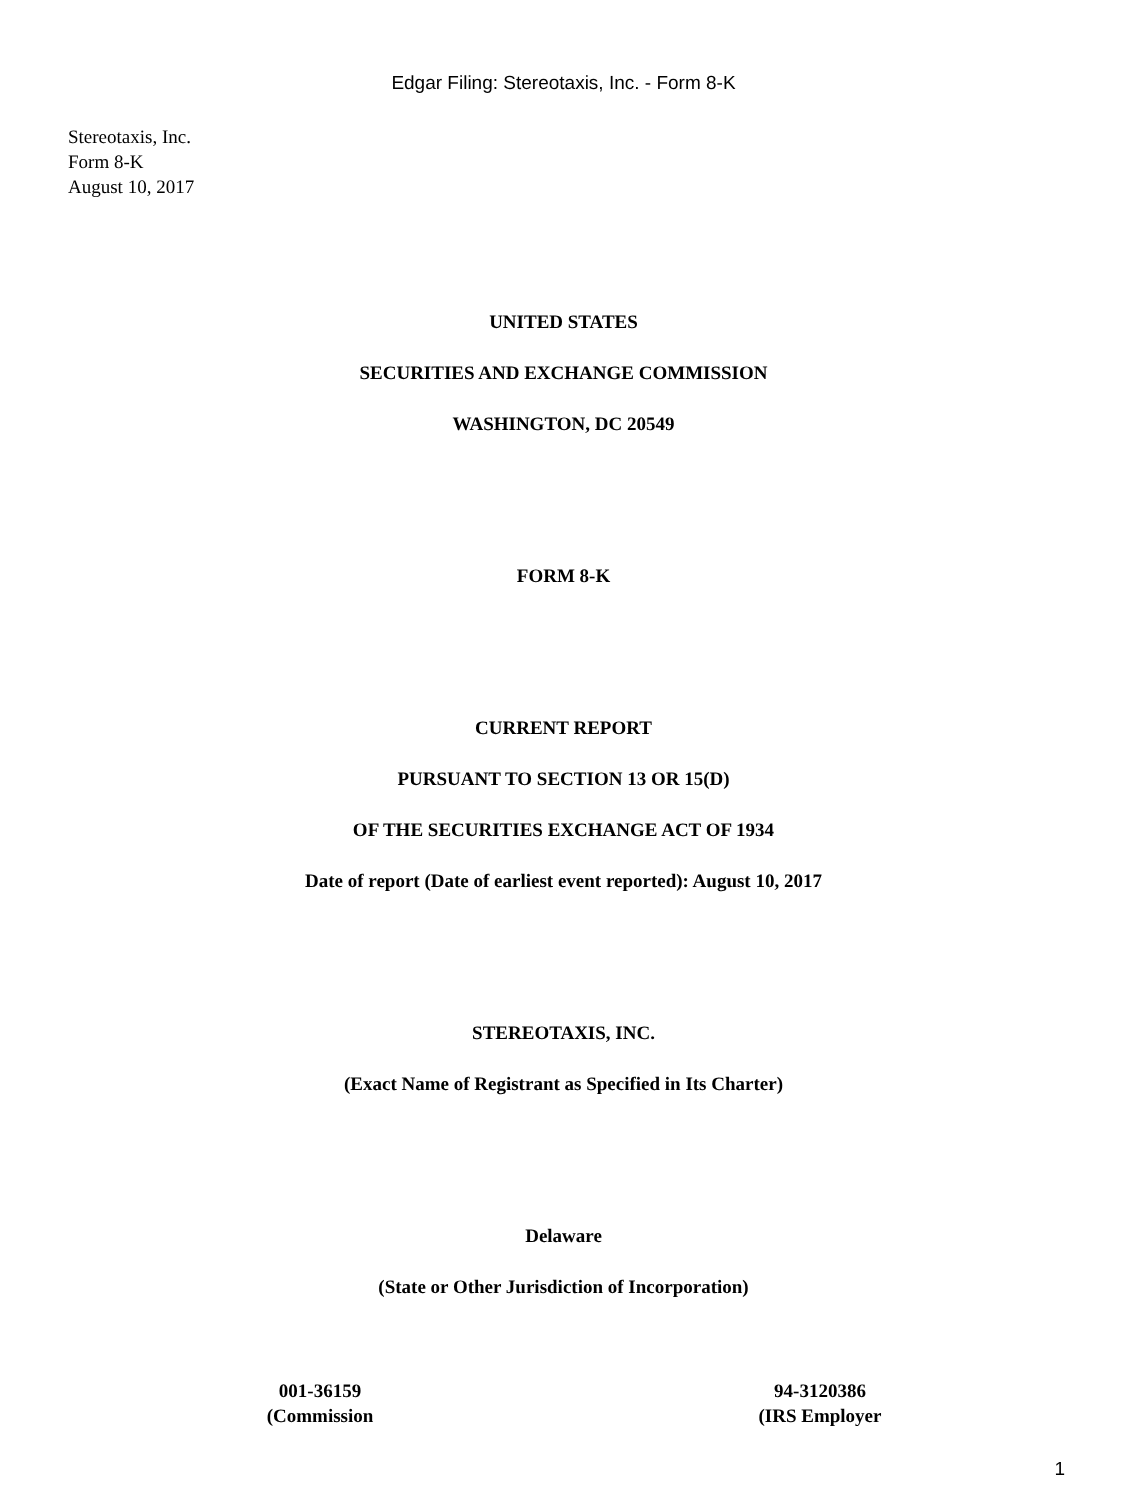Edgar Filing: Stereotaxis, Inc. - Form 8-K
Stereotaxis, Inc.
Form 8-K
August 10, 2017
UNITED STATES
SECURITIES AND EXCHANGE COMMISSION
WASHINGTON, DC 20549
FORM 8-K
CURRENT REPORT
PURSUANT TO SECTION 13 OR 15(D)
OF THE SECURITIES EXCHANGE ACT OF 1934
Date of report (Date of earliest event reported): August 10, 2017
STEREOTAXIS, INC.
(Exact Name of Registrant as Specified in Its Charter)
Delaware
(State or Other Jurisdiction of Incorporation)
001-36159
(Commission
94-3120386
(IRS Employer
1